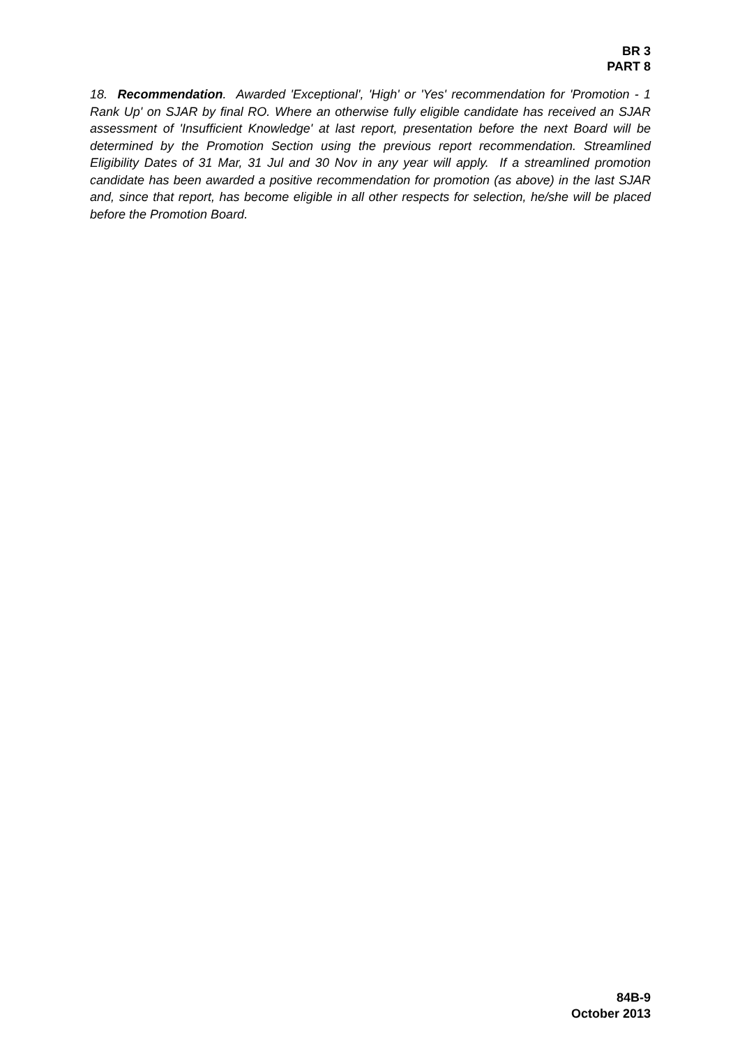BR 3
PART 8
18. Recommendation. Awarded 'Exceptional', 'High' or 'Yes' recommendation for 'Promotion - 1 Rank Up' on SJAR by final RO. Where an otherwise fully eligible candidate has received an SJAR assessment of 'Insufficient Knowledge' at last report, presentation before the next Board will be determined by the Promotion Section using the previous report recommendation. Streamlined Eligibility Dates of 31 Mar, 31 Jul and 30 Nov in any year will apply. If a streamlined promotion candidate has been awarded a positive recommendation for promotion (as above) in the last SJAR and, since that report, has become eligible in all other respects for selection, he/she will be placed before the Promotion Board.
84B-9
October 2013